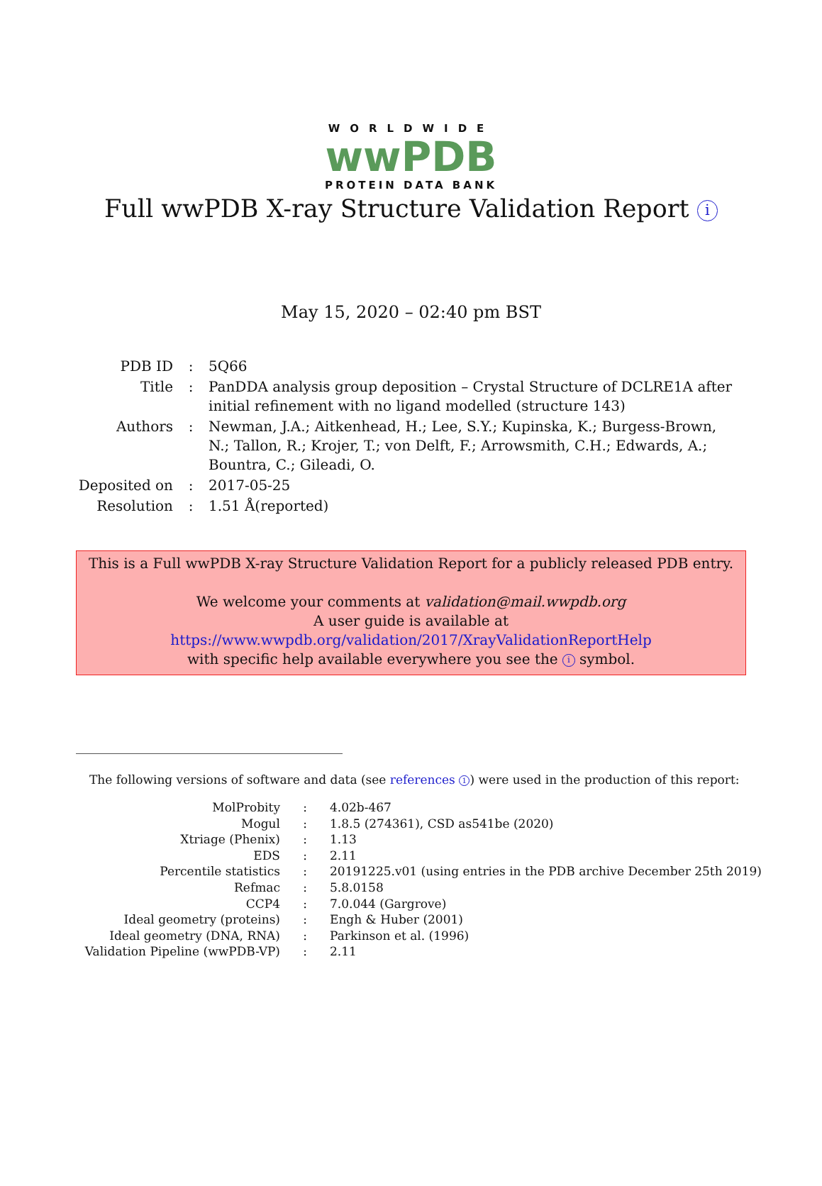WORLDWIDE
wwPDB
PROTEIN DATA BANK
Full wwPDB X-ray Structure Validation Report i
May 15, 2020 – 02:40 pm BST
| PDB ID | : | 5Q66 |
| Title | : | PanDDA analysis group deposition – Crystal Structure of DCLRE1A after initial refinement with no ligand modelled (structure 143) |
| Authors | : | Newman, J.A.; Aitkenhead, H.; Lee, S.Y.; Kupinska, K.; Burgess-Brown, N.; Tallon, R.; Krojer, T.; von Delft, F.; Arrowsmith, C.H.; Edwards, A.; Bountra, C.; Gileadi, O. |
| Deposited on | : | 2017-05-25 |
| Resolution | : | 1.51 Å(reported) |
This is a Full wwPDB X-ray Structure Validation Report for a publicly released PDB entry.
We welcome your comments at validation@mail.wwpdb.org
A user guide is available at
https://www.wwpdb.org/validation/2017/XrayValidationReportHelp
with specific help available everywhere you see the i symbol.
The following versions of software and data (see references 1) were used in the production of this report:
| MolProbity | : | 4.02b-467 |
| Mogul | : | 1.8.5 (274361), CSD as541be (2020) |
| Xtriage (Phenix) | : | 1.13 |
| EDS | : | 2.11 |
| Percentile statistics | : | 20191225.v01 (using entries in the PDB archive December 25th 2019) |
| Refmac | : | 5.8.0158 |
| CCP4 | : | 7.0.044 (Gargrove) |
| Ideal geometry (proteins) | : | Engh & Huber (2001) |
| Ideal geometry (DNA, RNA) | : | Parkinson et al. (1996) |
| Validation Pipeline (wwPDB-VP) | : | 2.11 |